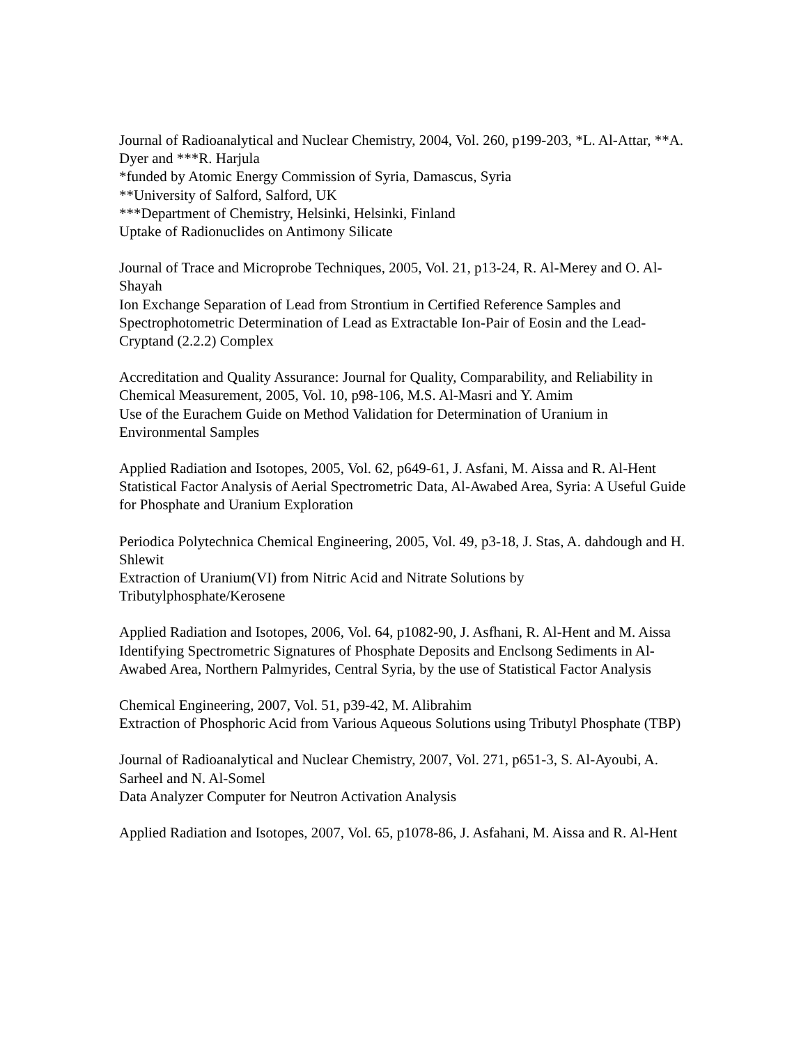Journal of Radioanalytical and Nuclear Chemistry, 2004, Vol. 260, p199-203, *L. Al-Attar, **A. Dyer and ***R. Harjula
*funded by Atomic Energy Commission of Syria, Damascus, Syria
**University of Salford, Salford, UK
***Department of Chemistry, Helsinki, Helsinki, Finland
Uptake of Radionuclides on Antimony Silicate
Journal of Trace and Microprobe Techniques, 2005, Vol. 21, p13-24, R. Al-Merey and O. Al-Shayah
Ion Exchange Separation of Lead from Strontium in Certified Reference Samples and Spectrophotometric Determination of Lead as Extractable Ion-Pair of Eosin and the Lead-Cryptand (2.2.2) Complex
Accreditation and Quality Assurance: Journal for Quality, Comparability, and Reliability in Chemical Measurement, 2005, Vol. 10, p98-106, M.S. Al-Masri and Y. Amim
Use of the Eurachem Guide on Method Validation for Determination of Uranium in Environmental Samples
Applied Radiation and Isotopes, 2005, Vol. 62, p649-61, J. Asfani, M. Aissa and R. Al-Hent
Statistical Factor Analysis of Aerial Spectrometric Data, Al-Awabed Area, Syria: A Useful Guide for Phosphate and Uranium Exploration
Periodica Polytechnica Chemical Engineering, 2005, Vol. 49, p3-18, J. Stas, A. dahdough and H. Shlewit
Extraction of Uranium(VI) from Nitric Acid and Nitrate Solutions by Tributylphosphate/Kerosene
Applied Radiation and Isotopes, 2006, Vol. 64, p1082-90, J. Asfhani, R. Al-Hent and M. Aissa
Identifying Spectrometric Signatures of Phosphate Deposits and Enclsong Sediments in Al-Awabed Area, Northern Palmyrides, Central Syria, by the use of Statistical Factor Analysis
Chemical Engineering, 2007, Vol. 51, p39-42, M. Alibrahim
Extraction of Phosphoric Acid from Various Aqueous Solutions using Tributyl Phosphate (TBP)
Journal of Radioanalytical and Nuclear Chemistry, 2007, Vol. 271, p651-3, S. Al-Ayoubi, A. Sarheel and N. Al-Somel
Data Analyzer Computer for Neutron Activation Analysis
Applied Radiation and Isotopes, 2007, Vol. 65, p1078-86, J. Asfahani, M. Aissa and R. Al-Hent